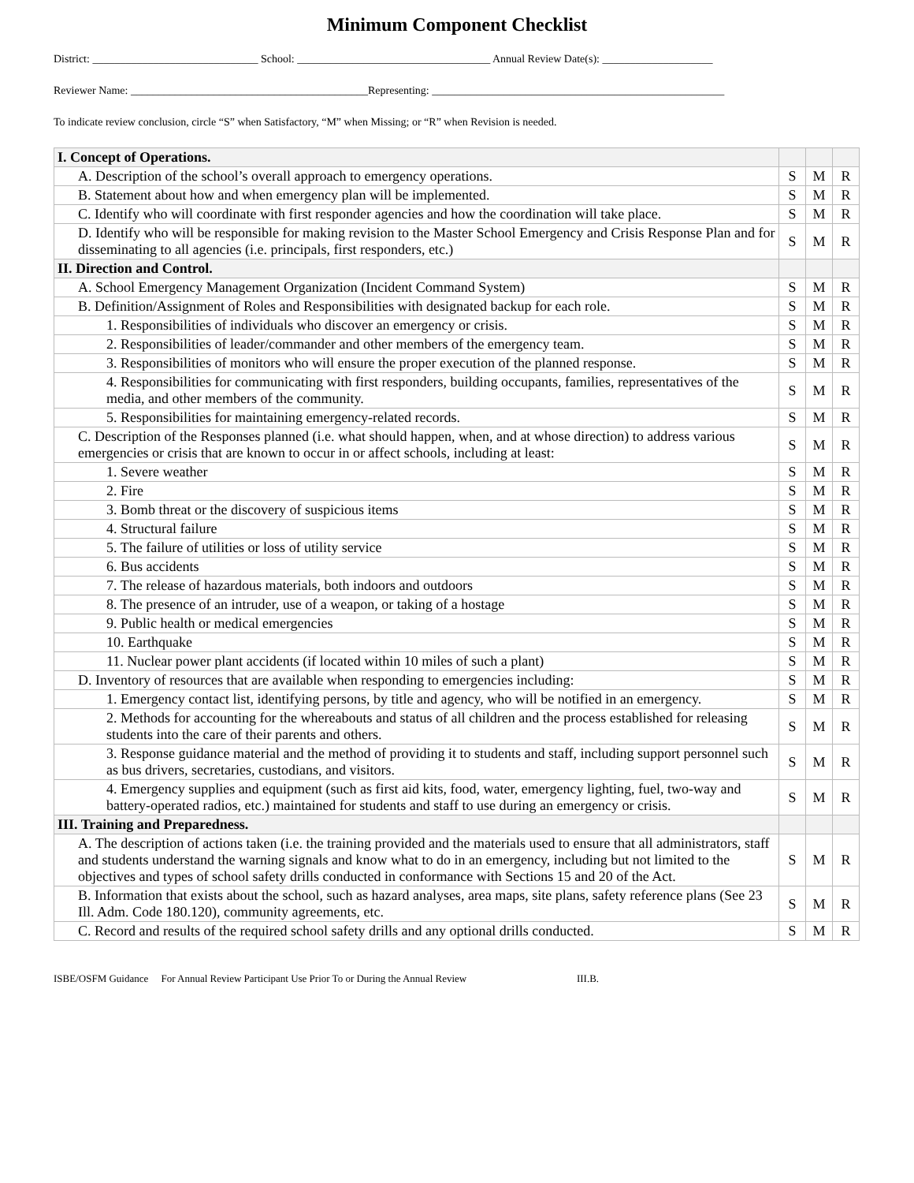Minimum Component Checklist
District: ______________________________ School: ___________________________________ Annual Review Date(s): ____________________
Reviewer Name: ___________________________________________Representing: _____________________________________________________
To indicate review conclusion, circle “S” when Satisfactory, “M” when Missing; or “R” when Revision is needed.
| I. Concept of Operations. | | | |
| A. Description of the school’s overall approach to emergency operations. | S | M | R |
| B. Statement about how and when emergency plan will be implemented. | S | M | R |
| C. Identify who will coordinate with first responder agencies and how the coordination will take place. | S | M | R |
| D. Identify who will be responsible for making revision to the Master School Emergency and Crisis Response Plan and for disseminating to all agencies (i.e. principals, first responders, etc.) | S | M | R |
| II. Direction and Control. | | | |
| A. School Emergency Management Organization (Incident Command System) | S | M | R |
| B. Definition/Assignment of Roles and Responsibilities with designated backup for each role. | S | M | R |
| 1. Responsibilities of individuals who discover an emergency or crisis. | S | M | R |
| 2. Responsibilities of leader/commander and other members of the emergency team. | S | M | R |
| 3. Responsibilities of monitors who will ensure the proper execution of the planned response. | S | M | R |
| 4. Responsibilities for communicating with first responders, building occupants, families, representatives of the media, and other members of the community. | S | M | R |
| 5. Responsibilities for maintaining emergency-related records. | S | M | R |
| C. Description of the Responses planned (i.e. what should happen, when, and at whose direction) to address various emergencies or crisis that are known to occur in or affect schools, including at least: | S | M | R |
| 1. Severe weather | S | M | R |
| 2. Fire | S | M | R |
| 3. Bomb threat or the discovery of suspicious items | S | M | R |
| 4. Structural failure | S | M | R |
| 5. The failure of utilities or loss of utility service | S | M | R |
| 6. Bus accidents | S | M | R |
| 7. The release of hazardous materials, both indoors and outdoors | S | M | R |
| 8. The presence of an intruder, use of a weapon, or taking of a hostage | S | M | R |
| 9. Public health or medical emergencies | S | M | R |
| 10. Earthquake | S | M | R |
| 11. Nuclear power plant accidents (if located within 10 miles of such a plant) | S | M | R |
| D. Inventory of resources that are available when responding to emergencies including: | S | M | R |
| 1. Emergency contact list, identifying persons, by title and agency, who will be notified in an emergency. | S | M | R |
| 2. Methods for accounting for the whereabouts and status of all children and the process established for releasing students into the care of their parents and others. | S | M | R |
| 3. Response guidance material and the method of providing it to students and staff, including support personnel such as bus drivers, secretaries, custodians, and visitors. | S | M | R |
| 4. Emergency supplies and equipment (such as first aid kits, food, water, emergency lighting, fuel, two-way and battery-operated radios, etc.) maintained for students and staff to use during an emergency or crisis. | S | M | R |
| III. Training and Preparedness. | | | |
| A. The description of actions taken (i.e. the training provided and the materials used to ensure that all administrators, staff and students understand the warning signals and know what to do in an emergency, including but not limited to the objectives and types of school safety drills conducted in conformance with Sections 15 and 20 of the Act. | S | M | R |
| B. Information that exists about the school, such as hazard analyses, area maps, site plans, safety reference plans (See 23 Ill. Adm. Code 180.120), community agreements, etc. | S | M | R |
| C. Record and results of the required school safety drills and any optional drills conducted. | S | M | R |
ISBE/OSFM Guidance For Annual Review Participant Use Prior To or During the Annual Review III.B.